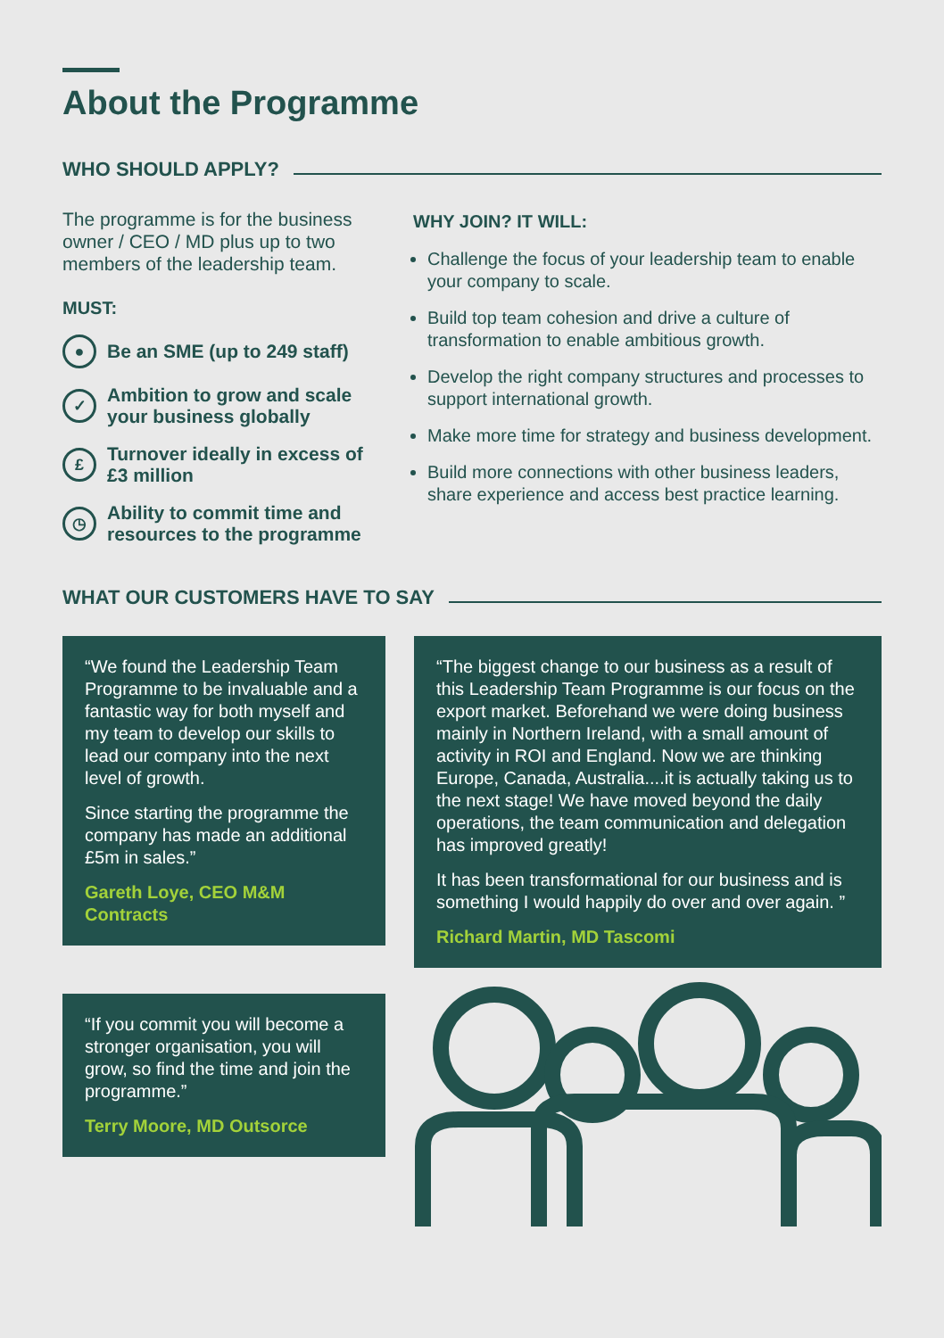About the Programme
WHO SHOULD APPLY?
The programme is for the business owner / CEO / MD plus up to two members of the leadership team.
MUST:
●
Be an SME (up to 249 staff)
✓
Ambition to grow and scale your business globally
£
Turnover ideally in excess of £3 million
◷
Ability to commit time and resources to the programme
WHY JOIN? IT WILL:
Challenge the focus of your leadership team to enable your company to scale.
Build top team cohesion and drive a culture of transformation to enable ambitious growth.
Develop the right company structures and processes to support international growth.
Make more time for strategy and business development.
Build more connections with other business leaders, share experience and access best practice learning.
WHAT OUR CUSTOMERS HAVE TO SAY
“We found the Leadership Team Programme to be invaluable and a fantastic way for both myself and my team to develop our skills to lead our company into the next level of growth.
Since starting the programme the company has made an additional £5m in sales.”
Gareth Loye, CEO M&M Contracts
“If you commit you will become a stronger organisation, you will grow, so find the time and join the programme.”
Terry Moore, MD Outsorce
“The biggest change to our business as a result of this Leadership Team Programme is our focus on the export market. Beforehand we were doing business mainly in Northern Ireland, with a small amount of activity in ROI and England. Now we are thinking Europe, Canada, Australia....it is actually taking us to the next stage! We have moved beyond the daily operations, the team communication and delegation has improved greatly!
It has been transformational for our business and is something I would happily do over and over again. ”
Richard Martin, MD Tascomi